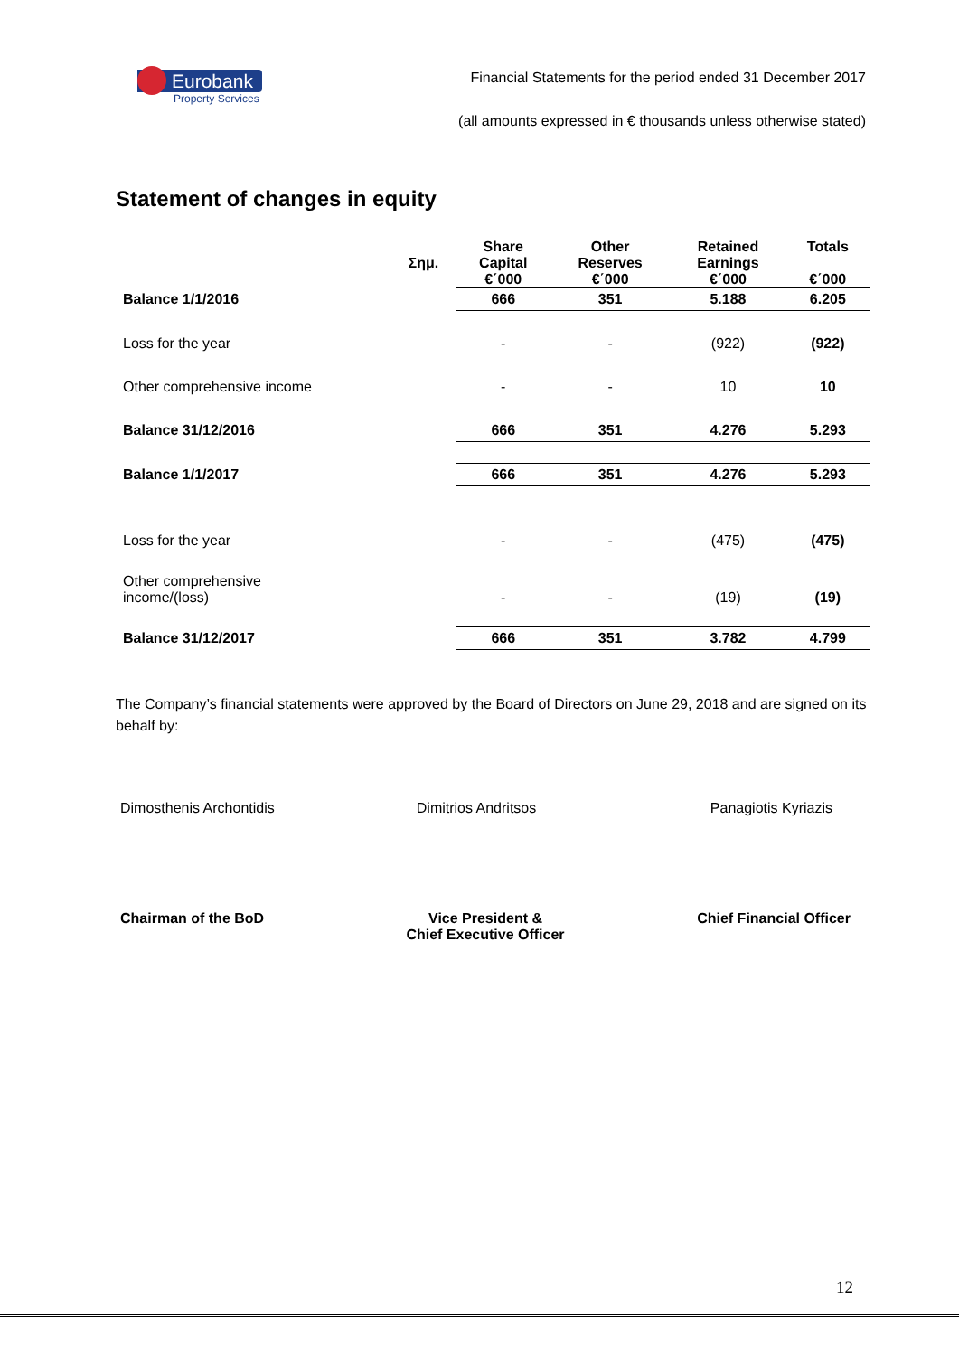Eurobank
Property Services
Financial Statements for the period ended 31 December 2017
(all amounts expressed in € thousands unless otherwise stated)
Statement of changes in equity
| | Σημ. | Share Capital €΄000 | Other Reserves €΄000 | Retained Earnings €΄000 | Totals €΄000 |
| --- | --- | --- | --- | --- | --- |
| Balance 1/1/2016 | | 666 | 351 | 5.188 | 6.205 |
| Loss for the year | | - | - | (922) | (922) |
| Other comprehensive income | | - | - | 10 | 10 |
| Balance 31/12/2016 | | 666 | 351 | 4.276 | 5.293 |
| Balance 1/1/2017 | | 666 | 351 | 4.276 | 5.293 |
| Loss for the year | | - | - | (475) | (475) |
| Other comprehensive income/(loss) | | - | - | (19) | (19) |
| Balance 31/12/2017 | | 666 | 351 | 3.782 | 4.799 |
The Company’s financial statements were approved by the Board of Directors on June 29, 2018 and are signed on its behalf by:
Dimosthenis Archontidis Dimitrios Andritsos Panagiotis Kyriazis
Chairman of the BoD Vice President &
Chief Executive Officer
Chief Financial Officer
12